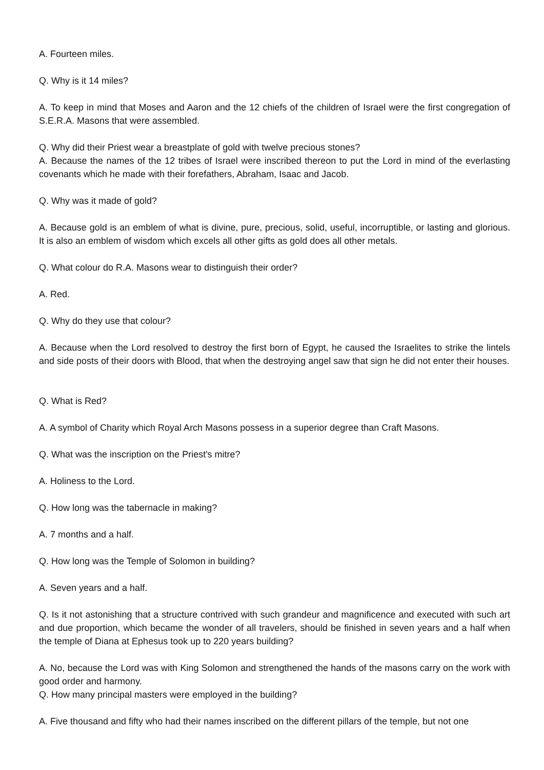A. Fourteen miles.
Q. Why is it 14 miles?
A. To keep in mind that Moses and Aaron and the 12 chiefs of the children of Israel were the first congregation of S.E.R.A. Masons that were assembled.
Q. Why did their Priest wear a breastplate of gold with twelve precious stones?
A. Because the names of the 12 tribes of Israel were inscribed thereon to put the Lord in mind of the everlasting covenants which he made with their forefathers, Abraham, Isaac and Jacob.
Q. Why was it made of gold?
A. Because gold is an emblem of what is divine, pure, precious, solid, useful, incorruptible, or lasting and glorious. It is also an emblem of wisdom which excels all other gifts as gold does all other metals.
Q. What colour do R.A. Masons wear to distinguish their order?
A. Red.
Q. Why do they use that colour?
A. Because when the Lord resolved to destroy the first born of Egypt, he caused the Israelites to strike the lintels and side posts of their doors with Blood, that when the destroying angel saw that sign he did not enter their houses.
Q. What is Red?
A. A symbol of Charity which Royal Arch Masons possess in a superior degree than Craft Masons.
Q. What was the inscription on the Priest's mitre?
A. Holiness to the Lord.
Q. How long was the tabernacle in making?
A. 7 months and a half.
Q. How long was the Temple of Solomon in building?
A. Seven years and a half.
Q. Is it not astonishing that a structure contrived with such grandeur and magnificence and executed with such art and due proportion, which became the wonder of all travelers, should be finished in seven years and a half when the temple of Diana at Ephesus took up to 220 years building?
A. No, because the Lord was with King Solomon and strengthened the hands of the masons carry on the work with good order and harmony.
Q. How many principal masters were employed in the building?
A. Five thousand and fifty who had their names inscribed on the different pillars of the temple, but not one